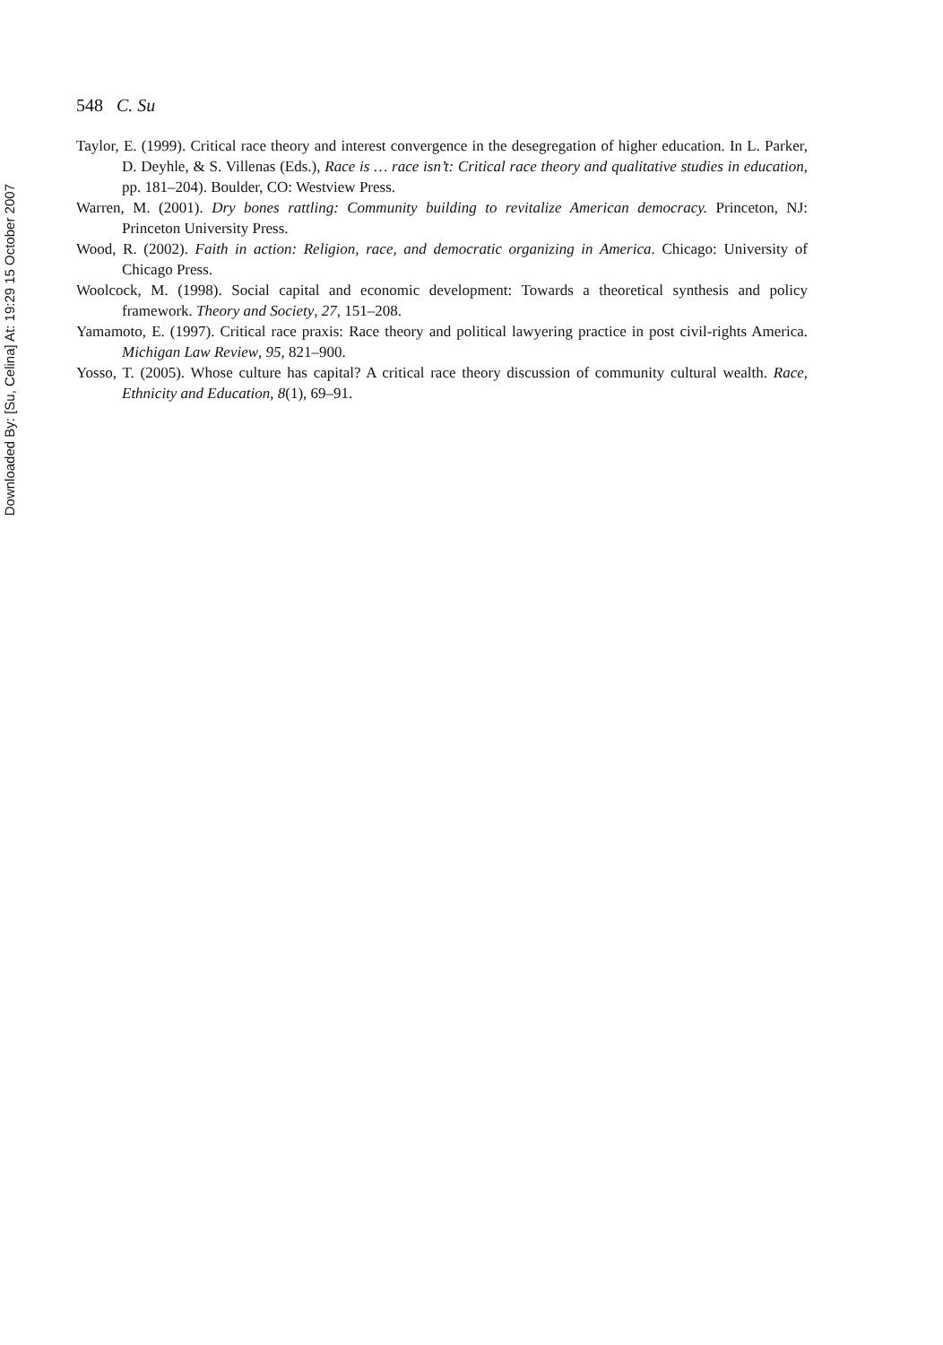Downloaded By: [Su, Celina] At: 19:29 15 October 2007
548 C. Su
Taylor, E. (1999). Critical race theory and interest convergence in the desegregation of higher education. In L. Parker, D. Deyhle, & S. Villenas (Eds.), Race is … race isn’t: Critical race theory and qualitative studies in education, pp. 181–204). Boulder, CO: Westview Press.
Warren, M. (2001). Dry bones rattling: Community building to revitalize American democracy. Princeton, NJ: Princeton University Press.
Wood, R. (2002). Faith in action: Religion, race, and democratic organizing in America. Chicago: University of Chicago Press.
Woolcock, M. (1998). Social capital and economic development: Towards a theoretical synthesis and policy framework. Theory and Society, 27, 151–208.
Yamamoto, E. (1997). Critical race praxis: Race theory and political lawyering practice in post civil-rights America. Michigan Law Review, 95, 821–900.
Yosso, T. (2005). Whose culture has capital? A critical race theory discussion of community cultural wealth. Race, Ethnicity and Education, 8(1), 69–91.